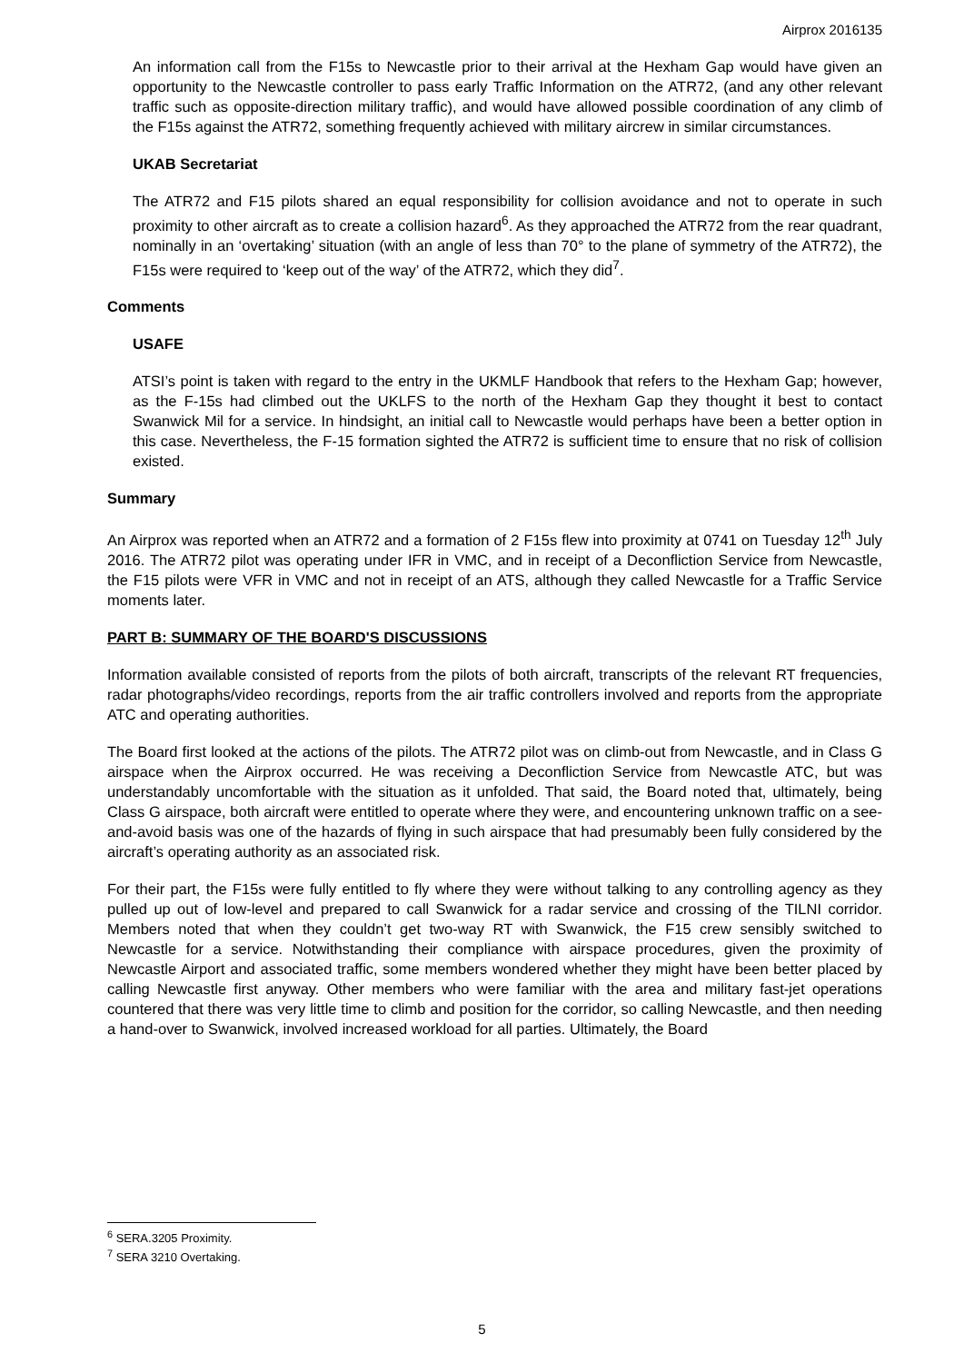Airprox 2016135
An information call from the F15s to Newcastle prior to their arrival at the Hexham Gap would have given an opportunity to the Newcastle controller to pass early Traffic Information on the ATR72, (and any other relevant traffic such as opposite-direction military traffic), and would have allowed possible coordination of any climb of the F15s against the ATR72, something frequently achieved with military aircrew in similar circumstances.
UKAB Secretariat
The ATR72 and F15 pilots shared an equal responsibility for collision avoidance and not to operate in such proximity to other aircraft as to create a collision hazard<sup>6</sup>. As they approached the ATR72 from the rear quadrant, nominally in an ‘overtaking’ situation (with an angle of less than 70° to the plane of symmetry of the ATR72), the F15s were required to ‘keep out of the way’ of the ATR72, which they did<sup>7</sup>.
Comments
USAFE
ATSI’s point is taken with regard to the entry in the UKMLF Handbook that refers to the Hexham Gap; however, as the F-15s had climbed out the UKLFS to the north of the Hexham Gap they thought it best to contact Swanwick Mil for a service. In hindsight, an initial call to Newcastle would perhaps have been a better option in this case. Nevertheless, the F-15 formation sighted the ATR72 is sufficient time to ensure that no risk of collision existed.
Summary
An Airprox was reported when an ATR72 and a formation of 2 F15s flew into proximity at 0741 on Tuesday 12<sup>th</sup> July 2016. The ATR72 pilot was operating under IFR in VMC, and in receipt of a Deconfliction Service from Newcastle, the F15 pilots were VFR in VMC and not in receipt of an ATS, although they called Newcastle for a Traffic Service moments later.
PART B: SUMMARY OF THE BOARD'S DISCUSSIONS
Information available consisted of reports from the pilots of both aircraft, transcripts of the relevant RT frequencies, radar photographs/video recordings, reports from the air traffic controllers involved and reports from the appropriate ATC and operating authorities.
The Board first looked at the actions of the pilots. The ATR72 pilot was on climb-out from Newcastle, and in Class G airspace when the Airprox occurred. He was receiving a Deconfliction Service from Newcastle ATC, but was understandably uncomfortable with the situation as it unfolded. That said, the Board noted that, ultimately, being Class G airspace, both aircraft were entitled to operate where they were, and encountering unknown traffic on a see-and-avoid basis was one of the hazards of flying in such airspace that had presumably been fully considered by the aircraft’s operating authority as an associated risk.
For their part, the F15s were fully entitled to fly where they were without talking to any controlling agency as they pulled up out of low-level and prepared to call Swanwick for a radar service and crossing of the TILNI corridor. Members noted that when they couldn’t get two-way RT with Swanwick, the F15 crew sensibly switched to Newcastle for a service. Notwithstanding their compliance with airspace procedures, given the proximity of Newcastle Airport and associated traffic, some members wondered whether they might have been better placed by calling Newcastle first anyway. Other members who were familiar with the area and military fast-jet operations countered that there was very little time to climb and position for the corridor, so calling Newcastle, and then needing a hand-over to Swanwick, involved increased workload for all parties. Ultimately, the Board
<sup>6</sup> SERA.3205 Proximity.
<sup>7</sup> SERA 3210 Overtaking.
5